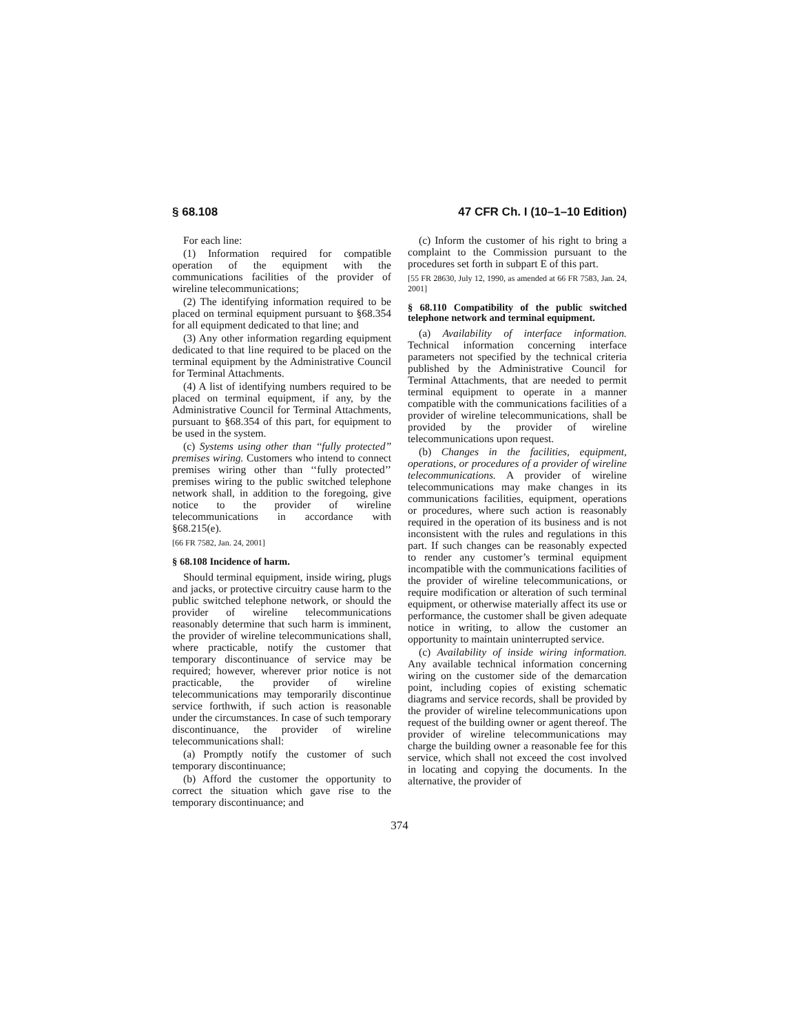§ 68.108 47 CFR Ch. I (10–1–10 Edition)
For each line:
(1) Information required for compatible operation of the equipment with the communications facilities of the provider of wireline telecommunications;
(2) The identifying information required to be placed on terminal equipment pursuant to §68.354 for all equipment dedicated to that line; and
(3) Any other information regarding equipment dedicated to that line required to be placed on the terminal equipment by the Administrative Council for Terminal Attachments.
(4) A list of identifying numbers required to be placed on terminal equipment, if any, by the Administrative Council for Terminal Attachments, pursuant to §68.354 of this part, for equipment to be used in the system.
(c) Systems using other than ‘‘fully protected’’ premises wiring. Customers who intend to connect premises wiring other than ‘‘fully protected’’ premises wiring to the public switched telephone network shall, in addition to the foregoing, give notice to the provider of wireline telecommunications in accordance with §68.215(e).
[66 FR 7582, Jan. 24, 2001]
§ 68.108 Incidence of harm.
Should terminal equipment, inside wiring, plugs and jacks, or protective circuitry cause harm to the public switched telephone network, or should the provider of wireline telecommunications reasonably determine that such harm is imminent, the provider of wireline telecommunications shall, where practicable, notify the customer that temporary discontinuance of service may be required; however, wherever prior notice is not practicable, the provider of wireline telecommunications may temporarily discontinue service forthwith, if such action is reasonable under the circumstances. In case of such temporary discontinuance, the provider of wireline telecommunications shall:
(a) Promptly notify the customer of such temporary discontinuance;
(b) Afford the customer the opportunity to correct the situation which gave rise to the temporary discontinuance; and
(c) Inform the customer of his right to bring a complaint to the Commission pursuant to the procedures set forth in subpart E of this part.
[55 FR 28630, July 12, 1990, as amended at 66 FR 7583, Jan. 24, 2001]
§ 68.110 Compatibility of the public switched telephone network and terminal equipment.
(a) Availability of interface information. Technical information concerning interface parameters not specified by the technical criteria published by the Administrative Council for Terminal Attachments, that are needed to permit terminal equipment to operate in a manner compatible with the communications facilities of a provider of wireline telecommunications, shall be provided by the provider of wireline telecommunications upon request.
(b) Changes in the facilities, equipment, operations, or procedures of a provider of wireline telecommunications. A provider of wireline telecommunications may make changes in its communications facilities, equipment, operations or procedures, where such action is reasonably required in the operation of its business and is not inconsistent with the rules and regulations in this part. If such changes can be reasonably expected to render any customer’s terminal equipment incompatible with the communications facilities of the provider of wireline telecommunications, or require modification or alteration of such terminal equipment, or otherwise materially affect its use or performance, the customer shall be given adequate notice in writing, to allow the customer an opportunity to maintain uninterrupted service.
(c) Availability of inside wiring information. Any available technical information concerning wiring on the customer side of the demarcation point, including copies of existing schematic diagrams and service records, shall be provided by the provider of wireline telecommunications upon request of the building owner or agent thereof. The provider of wireline telecommunications may charge the building owner a reasonable fee for this service, which shall not exceed the cost involved in locating and copying the documents. In the alternative, the provider of
374